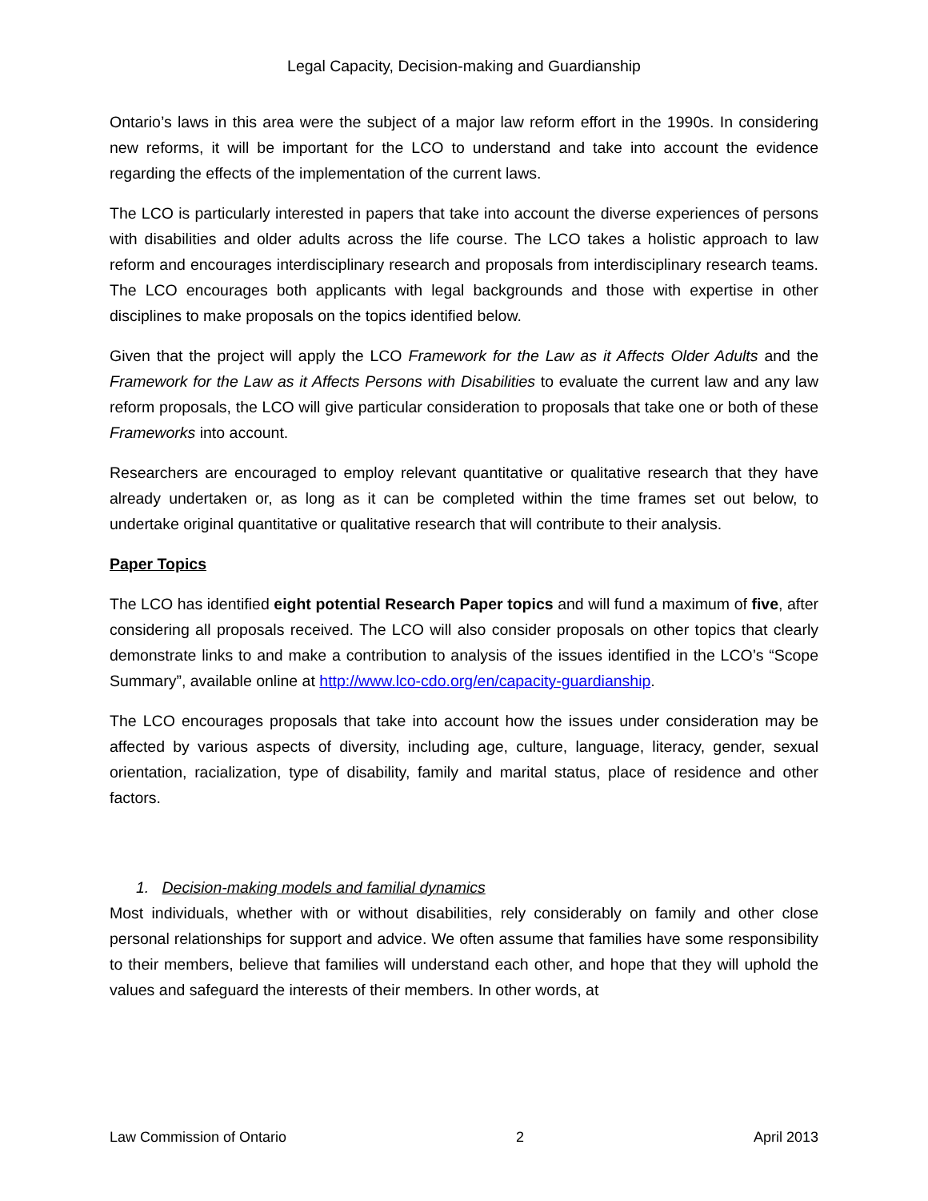Legal Capacity, Decision-making and Guardianship
Ontario’s laws in this area were the subject of a major law reform effort in the 1990s. In considering new reforms, it will be important for the LCO to understand and take into account the evidence regarding the effects of the implementation of the current laws.
The LCO is particularly interested in papers that take into account the diverse experiences of persons with disabilities and older adults across the life course. The LCO takes a holistic approach to law reform and encourages interdisciplinary research and proposals from interdisciplinary research teams. The LCO encourages both applicants with legal backgrounds and those with expertise in other disciplines to make proposals on the topics identified below.
Given that the project will apply the LCO Framework for the Law as it Affects Older Adults and the Framework for the Law as it Affects Persons with Disabilities to evaluate the current law and any law reform proposals, the LCO will give particular consideration to proposals that take one or both of these Frameworks into account.
Researchers are encouraged to employ relevant quantitative or qualitative research that they have already undertaken or, as long as it can be completed within the time frames set out below, to undertake original quantitative or qualitative research that will contribute to their analysis.
Paper Topics
The LCO has identified eight potential Research Paper topics and will fund a maximum of five, after considering all proposals received. The LCO will also consider proposals on other topics that clearly demonstrate links to and make a contribution to analysis of the issues identified in the LCO’s “Scope Summary”, available online at http://www.lco-cdo.org/en/capacity-guardianship.
The LCO encourages proposals that take into account how the issues under consideration may be affected by various aspects of diversity, including age, culture, language, literacy, gender, sexual orientation, racialization, type of disability, family and marital status, place of residence and other factors.
1. Decision-making models and familial dynamics
Most individuals, whether with or without disabilities, rely considerably on family and other close personal relationships for support and advice. We often assume that families have some responsibility to their members, believe that families will understand each other, and hope that they will uphold the values and safeguard the interests of their members. In other words, at
Law Commission of Ontario 2 April 2013